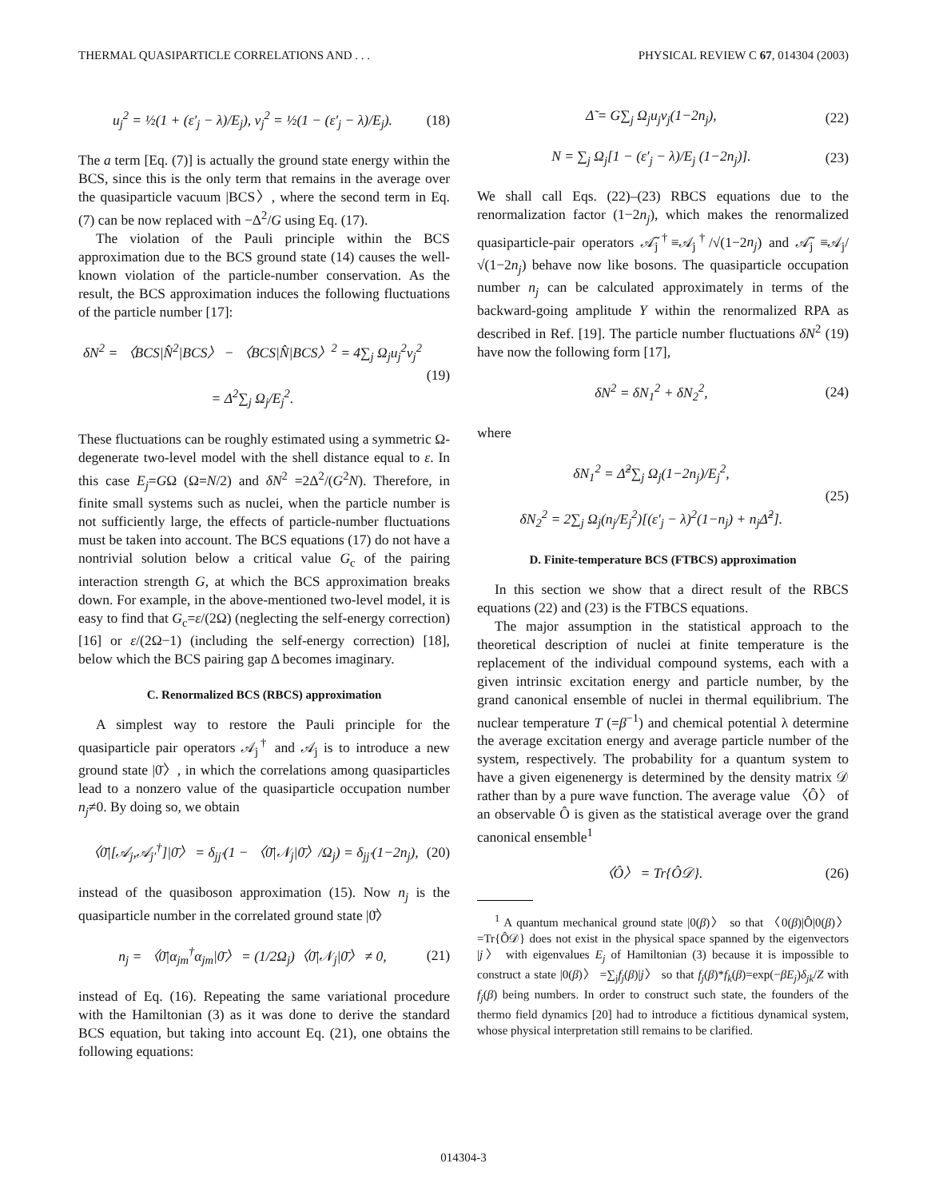THERMAL QUASIPARTICLE CORRELATIONS AND . . . PHYSICAL REVIEW C 67, 014304 (2003)
u<sub>j</sub><sup>2</sup> = ½(1 + (ε′<sub>j</sub> − λ)/E<sub>j</sub>), v<sub>j</sub><sup>2</sup> = ½(1 − (ε′<sub>j</sub> − λ)/E<sub>j</sub>). (18)
The a term [Eq. (7)] is actually the ground state energy within the BCS, since this is the only term that remains in the average over the quasiparticle vacuum |BCS〉, where the second term in Eq. (7) can be now replaced with −Δ<sup>2</sup>/G using Eq. (17).
The violation of the Pauli principle within the BCS approximation due to the BCS ground state (14) causes the well-known violation of the particle-number conservation. As the result, the BCS approximation induces the following fluctuations of the particle number [17]:
δN<sup>2</sup> = 〈BCS|N̂<sup>2</sup>|BCS〉 − 〈BCS|N̂|BCS〉<sup>2</sup> = 4∑<sub>j</sub> Ω<sub>j</sub>u<sub>j</sub><sup>2</sup>v<sub>j</sub><sup>2</sup>
= Δ<sup>2</sup>∑<sub>j</sub> Ω<sub>j</sub>/E<sub>j</sub><sup>2</sup>. (19)
These fluctuations can be roughly estimated using a symmetric Ω-degenerate two-level model with the shell distance equal to ε. In this case E<sub>j</sub>=GΩ (Ω=N/2) and δN<sup>2</sup> =2Δ<sup>2</sup>/(G<sup>2</sup>N). Therefore, in finite small systems such as nuclei, when the particle number is not sufficiently large, the effects of particle-number fluctuations must be taken into account. The BCS equations (17) do not have a nontrivial solution below a critical value G<sub>c</sub> of the pairing interaction strength G, at which the BCS approximation breaks down. For example, in the above-mentioned two-level model, it is easy to find that G<sub>c</sub>=ε/(2Ω) (neglecting the self-energy correction) [16] or ε/(2Ω−1) (including the self-energy correction) [18], below which the BCS pairing gap Δ becomes imaginary.
C. Renormalized BCS (RBCS) approximation
A simplest way to restore the Pauli principle for the quasiparticle pair operators 𝒜<sub>j</sub><sup>†</sup> and 𝒜<sub>j</sub> is to introduce a new ground state |0̄〉, in which the correlations among quasiparticles lead to a nonzero value of the quasiparticle occupation number n<sub>j</sub>≠0. By doing so, we obtain
〈0̄|[𝒜<sub>j</sub>,𝒜<sub>j′</sub><sup>†</sup>]|0̄〉 = δ<sub>jj′</sub>(1 − 〈0̄|𝒩<sub>j</sub>|0̄〉/Ω<sub>j</sub>) = δ<sub>jj′</sub>(1−2n<sub>j</sub>), (20)
instead of the quasiboson approximation (15). Now n<sub>j</sub> is the quasiparticle number in the correlated ground state |0̄〉
n<sub>j</sub> = 〈0̄|α<sub>jm</sub><sup>†</sup>α<sub>jm</sub>|0̄〉 = (1/2Ω<sub>j</sub>)〈0̄|𝒩<sub>j</sub>|0̄〉 ≠ 0, (21)
instead of Eq. (16). Repeating the same variational procedure with the Hamiltonian (3) as it was done to derive the standard BCS equation, but taking into account Eq. (21), one obtains the following equations:
Δ̃ = G∑<sub>j</sub> Ω<sub>j</sub>u<sub>j</sub>v<sub>j</sub>(1−2n<sub>j</sub>), (22)
N = ∑<sub>j</sub> Ω<sub>j</sub>[1 − (ε′<sub>j</sub> − λ)/E<sub>j</sub> (1−2n<sub>j</sub>)]. (23)
We shall call Eqs. (22)–(23) RBCS equations due to the renormalization factor (1−2n<sub>j</sub>), which makes the renormalized quasiparticle-pair operators 𝒜̃<sub>j</sub><sup>†</sup>≡𝒜<sub>j</sub><sup>†</sup>/√(1−2n<sub>j</sub>) and 𝒜̃<sub>j</sub> ≡𝒜<sub>j</sub>/√(1−2n<sub>j</sub>) behave now like bosons. The quasiparticle occupation number n<sub>j</sub> can be calculated approximately in terms of the backward-going amplitude Y within the renormalized RPA as described in Ref. [19]. The particle number fluctuations δN<sup>2</sup> (19) have now the following form [17],
δN<sup>2</sup> = δN<sub>1</sub><sup>2</sup> + δN<sub>2</sub><sup>2</sup>, (24)
where
δN<sub>1</sub><sup>2</sup> = Δ̃<sup>2</sup>∑<sub>j</sub> Ω<sub>j</sub>(1−2n<sub>j</sub>)/E<sub>j</sub><sup>2</sup>,
δN<sub>2</sub><sup>2</sup> = 2∑<sub>j</sub> Ω<sub>j</sub>(n<sub>j</sub>/E<sub>j</sub><sup>2</sup>)[(ε′<sub>j</sub> − λ)<sup>2</sup>(1−n<sub>j</sub>) + n<sub>j</sub>Δ̃<sup>2</sup>]. (25)
D. Finite-temperature BCS (FTBCS) approximation
In this section we show that a direct result of the RBCS equations (22) and (23) is the FTBCS equations.
The major assumption in the statistical approach to the theoretical description of nuclei at finite temperature is the replacement of the individual compound systems, each with a given intrinsic excitation energy and particle number, by the grand canonical ensemble of nuclei in thermal equilibrium. The nuclear temperature T (=β<sup>−1</sup>) and chemical potential λ determine the average excitation energy and average particle number of the system, respectively. The probability for a quantum system to have a given eigenenergy is determined by the density matrix 𝒟 rather than by a pure wave function. The average value 〈Ô〉 of an observable Ô is given as the statistical average over the grand canonical ensemble<sup>1</sup>
〈Ô〉 = Tr{Ô𝒟}. (26)
<sup>1</sup> A quantum mechanical ground state |0(β)〉 so that 〈0(β)|Ô|0(β)〉=Tr{Ô𝒟} does not exist in the physical space spanned by the eigenvectors |j〉 with eigenvalues E<sub>j</sub> of Hamiltonian (3) because it is impossible to construct a state |0(β)〉 =∑<sub>j</sub>f<sub>j</sub>(β)|j〉 so that f<sub>j</sub>(β)*f<sub>k</sub>(β)=exp(−βE<sub>j</sub>)δ<sub>jk</sub>/Z with f<sub>j</sub>(β) being numbers. In order to construct such state, the founders of the thermo field dynamics [20] had to introduce a fictitious dynamical system, whose physical interpretation still remains to be clarified.
014304-3